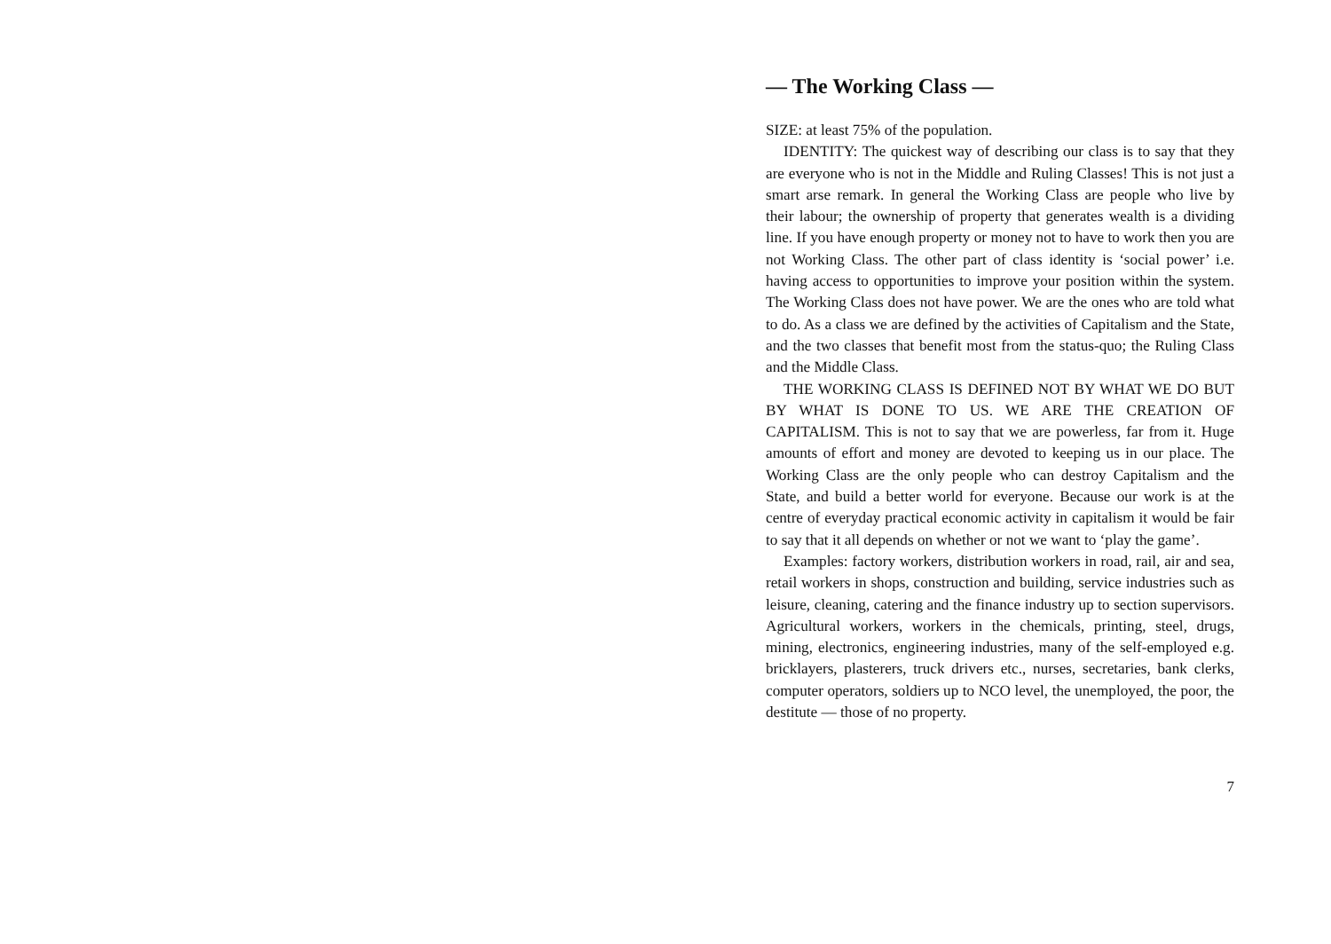— The Working Class —
SIZE: at least 75% of the population.
IDENTITY: The quickest way of describing our class is to say that they are everyone who is not in the Middle and Ruling Classes! This is not just a smart arse remark. In general the Working Class are people who live by their labour; the ownership of property that generates wealth is a dividing line. If you have enough property or money not to have to work then you are not Working Class. The other part of class identity is ‘social power’ i.e. having access to opportunities to improve your position within the system. The Working Class does not have power. We are the ones who are told what to do. As a class we are defined by the activities of Capitalism and the State, and the two classes that benefit most from the status-quo; the Ruling Class and the Middle Class.
THE WORKING CLASS IS DEFINED NOT BY WHAT WE DO BUT BY WHAT IS DONE TO US. WE ARE THE CREATION OF CAPITALISM. This is not to say that we are powerless, far from it. Huge amounts of effort and money are devoted to keeping us in our place. The Working Class are the only people who can destroy Capitalism and the State, and build a better world for everyone. Because our work is at the centre of everyday practical economic activity in capitalism it would be fair to say that it all depends on whether or not we want to ‘play the game’.
Examples: factory workers, distribution workers in road, rail, air and sea, retail workers in shops, construction and building, service industries such as leisure, cleaning, catering and the finance industry up to section supervisors. Agricultural workers, workers in the chemicals, printing, steel, drugs, mining, electronics, engineering industries, many of the self-employed e.g. bricklayers, plasterers, truck drivers etc., nurses, secretaries, bank clerks, computer operators, soldiers up to NCO level, the unemployed, the poor, the destitute — those of no property.
7